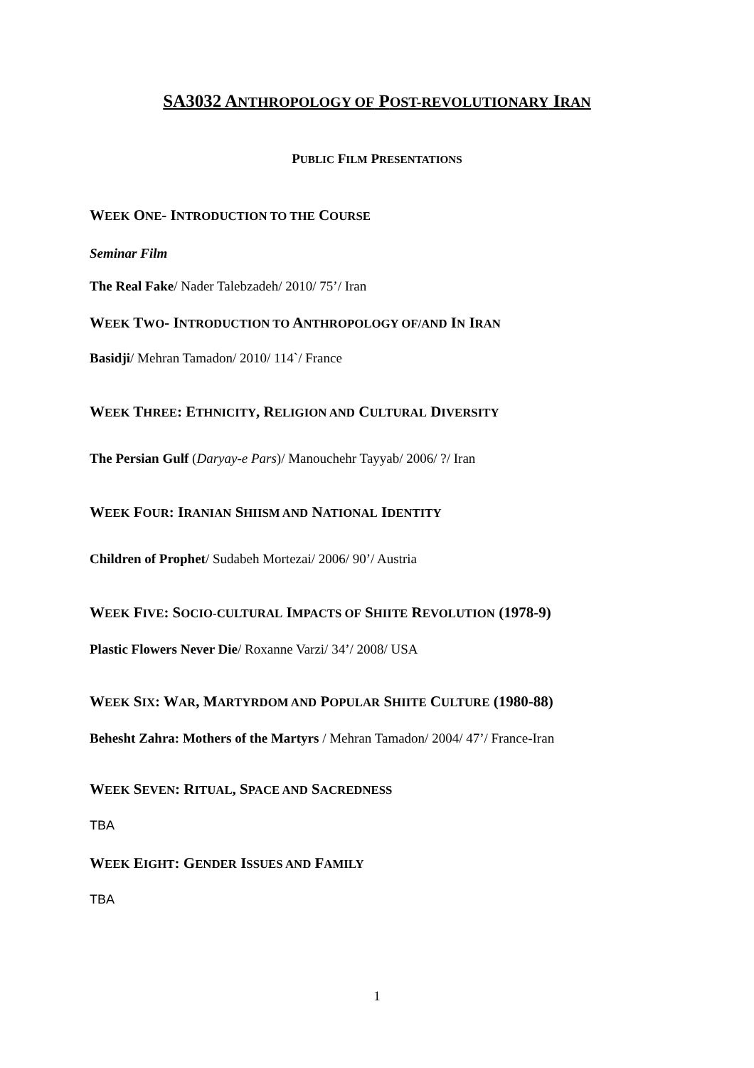SA3032 ANTHROPOLOGY OF POST-REVOLUTIONARY IRAN
PUBLIC FILM PRESENTATIONS
WEEK ONE- INTRODUCTION TO THE COURSE
Seminar Film
The Real Fake/ Nader Talebzadeh/ 2010/ 75’/ Iran
WEEK TWO- INTRODUCTION TO ANTHROPOLOGY OF/AND IN IRAN
Basidji/ Mehran Tamadon/ 2010/ 114`/ France
WEEK THREE: ETHNICITY, RELIGION AND CULTURAL DIVERSITY
The Persian Gulf (Daryay-e Pars)/ Manouchehr Tayyab/ 2006/ ?/ Iran
WEEK FOUR: IRANIAN SHIISM AND NATIONAL IDENTITY
Children of Prophet/ Sudabeh Mortezai/ 2006/ 90’/ Austria
WEEK FIVE: SOCIO-CULTURAL IMPACTS OF SHIITE REVOLUTION (1978-9)
Plastic Flowers Never Die/ Roxanne Varzi/ 34’/ 2008/ USA
WEEK SIX: WAR, MARTYRDOM AND POPULAR SHIITE CULTURE (1980-88)
Behesht Zahra: Mothers of the Martyrs / Mehran Tamadon/ 2004/ 47’/ France-Iran
WEEK SEVEN: RITUAL, SPACE AND SACREDNESS
TBA
WEEK EIGHT: GENDER ISSUES AND FAMILY
TBA
1